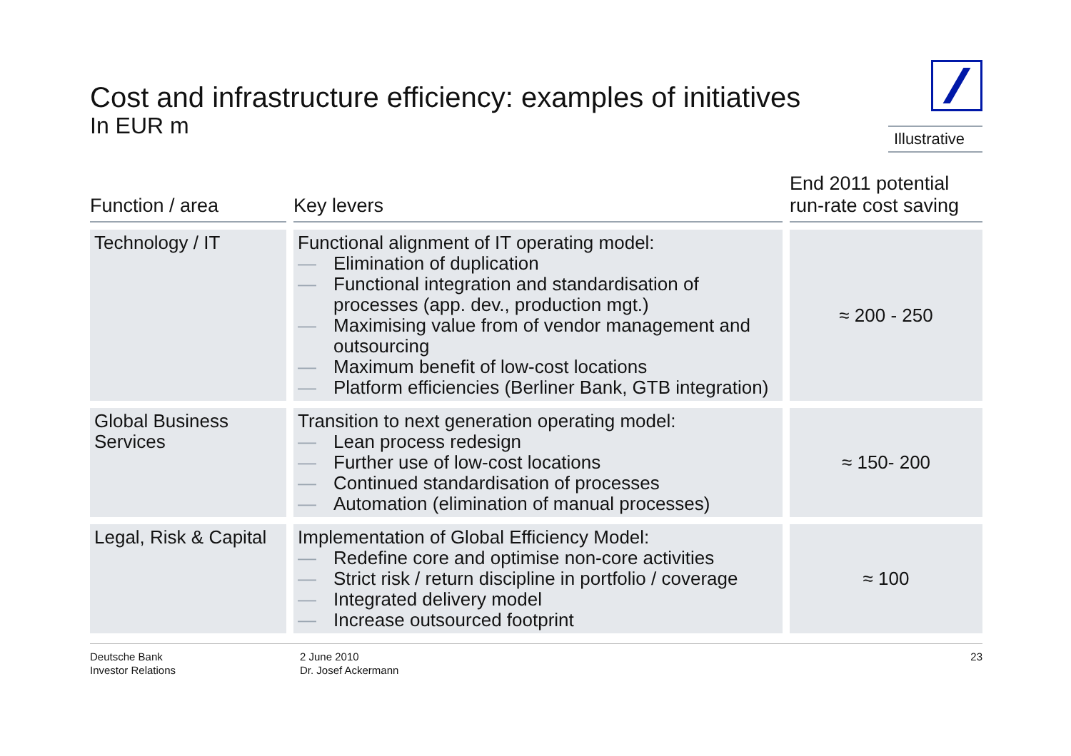Cost and infrastructure efficiency: examples of initiatives
In EUR m
Illustrative
| Function / area | Key levers | End 2011 potential run-rate cost saving |
| --- | --- | --- |
| Technology / IT | Functional alignment of IT operating model: — Elimination of duplication — Functional integration and standardisation of processes (app. dev., production mgt.) — Maximising value from of vendor management and outsourcing — Maximum benefit of low-cost locations — Platform efficiencies (Berliner Bank, GTB integration) | ≈ 200 - 250 |
| Global Business Services | Transition to next generation operating model: — Lean process redesign — Further use of low-cost locations — Continued standardisation of processes — Automation (elimination of manual processes) | ≈ 150- 200 |
| Legal, Risk & Capital | Implementation of Global Efficiency Model: — Redefine core and optimise non-core activities — Strict risk / return discipline in portfolio / coverage — Integrated delivery model — Increase outsourced footprint | ≈ 100 |
Deutsche Bank
Investor Relations
2 June 2010
Dr. Josef Ackermann
23